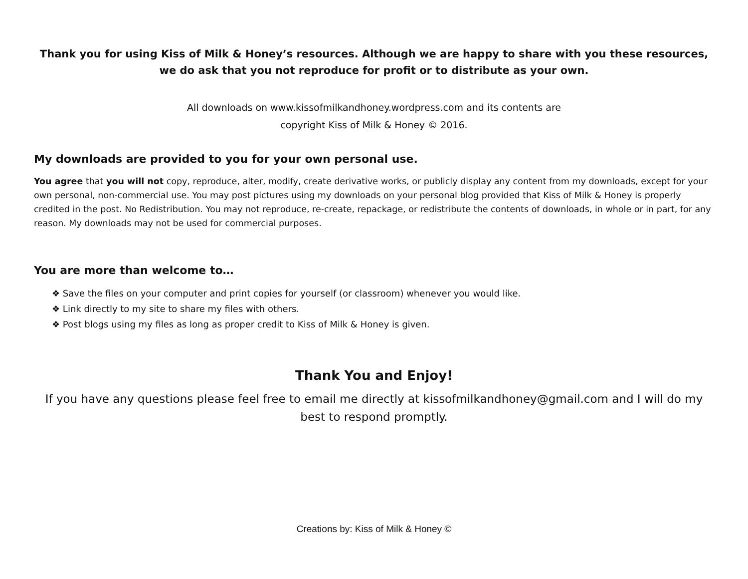Thank you for using Kiss of Milk & Honey’s resources. Although we are happy to share with you these resources, we do ask that you not reproduce for profit or to distribute as your own.
All downloads on www.kissofmilkandhoney.wordpress.com and its contents are
copyright Kiss of Milk & Honey © 2016.
My downloads are provided to you for your own personal use.
You agree that you will not copy, reproduce, alter, modify, create derivative works, or publicly display any content from my downloads, except for your own personal, non-commercial use. You may post pictures using my downloads on your personal blog provided that Kiss of Milk & Honey is properly credited in the post. No Redistribution. You may not reproduce, re-create, repackage, or redistribute the contents of downloads, in whole or in part, for any reason. My downloads may not be used for commercial purposes.
You are more than welcome to…
❖ Save the files on your computer and print copies for yourself (or classroom) whenever you would like.
❖ Link directly to my site to share my files with others.
❖ Post blogs using my files as long as proper credit to Kiss of Milk & Honey is given.
Thank You and Enjoy!
If you have any questions please feel free to email me directly at kissofmilkandhoney@gmail.com and I will do my best to respond promptly.
Creations by: Kiss of Milk & Honey ©